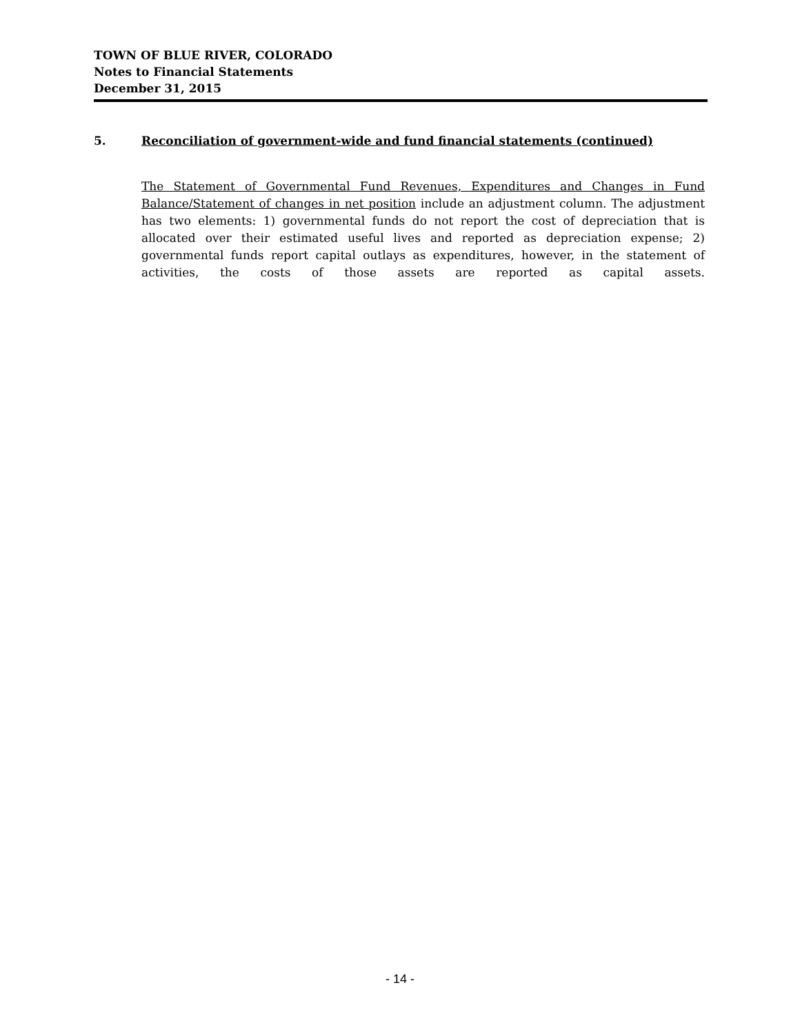TOWN OF BLUE RIVER, COLORADO
Notes to Financial Statements
December 31, 2015
5. Reconciliation of government-wide and fund financial statements (continued)
The Statement of Governmental Fund Revenues, Expenditures and Changes in Fund Balance/Statement of changes in net position include an adjustment column. The adjustment has two elements: 1) governmental funds do not report the cost of depreciation that is allocated over their estimated useful lives and reported as depreciation expense; 2) governmental funds report capital outlays as expenditures, however, in the statement of activities, the costs of those assets are reported as capital assets.
- 14 -